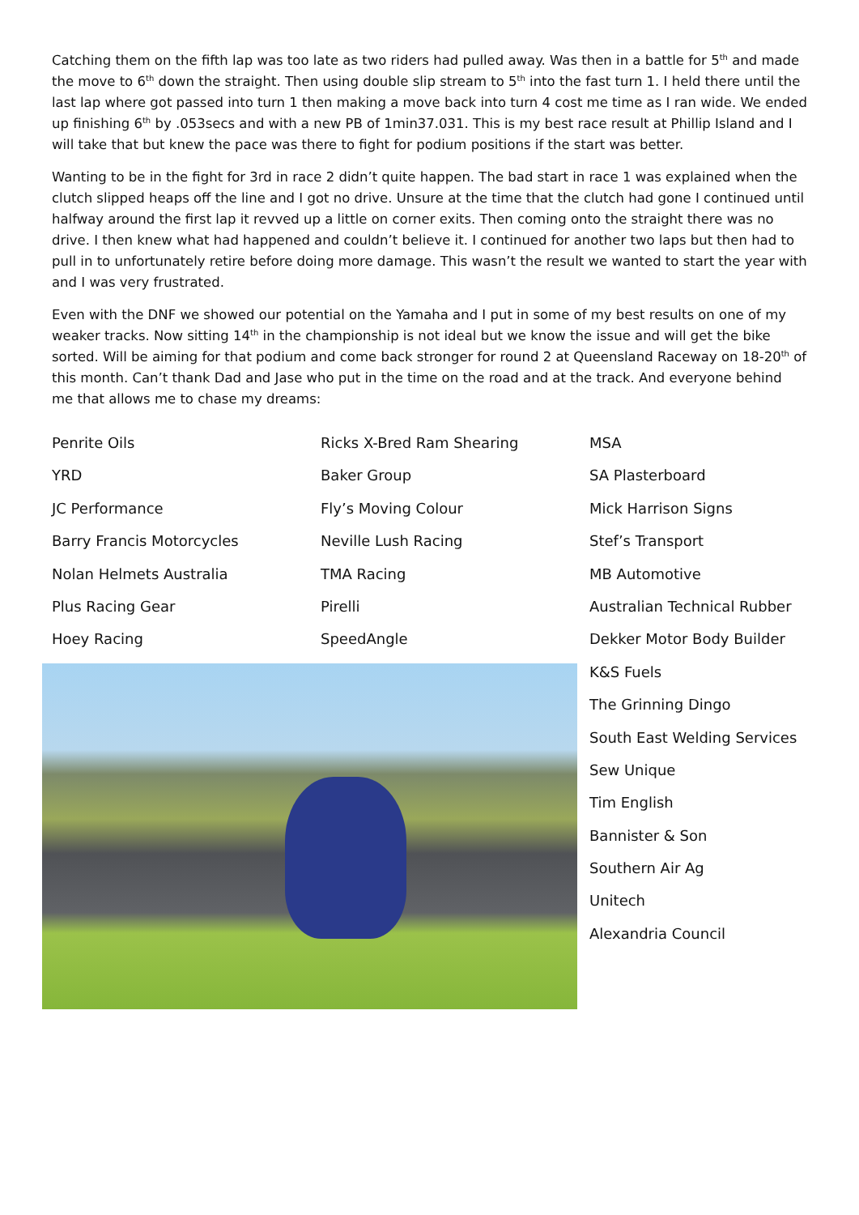Catching them on the fifth lap was too late as two riders had pulled away. Was then in a battle for 5<sup>th</sup> and made the move to 6<sup>th</sup> down the straight. Then using double slip stream to 5<sup>th</sup> into the fast turn 1. I held there until the last lap where got passed into turn 1 then making a move back into turn 4 cost me time as I ran wide. We ended up finishing 6<sup>th</sup> by .053secs and with a new PB of 1min37.031. This is my best race result at Phillip Island and I will take that but knew the pace was there to fight for podium positions if the start was better.
Wanting to be in the fight for 3rd in race 2 didn’t quite happen. The bad start in race 1 was explained when the clutch slipped heaps off the line and I got no drive. Unsure at the time that the clutch had gone I continued until halfway around the first lap it revved up a little on corner exits. Then coming onto the straight there was no drive. I then knew what had happened and couldn’t believe it. I continued for another two laps but then had to pull in to unfortunately retire before doing more damage. This wasn’t the result we wanted to start the year with and I was very frustrated.
Even with the DNF we showed our potential on the Yamaha and I put in some of my best results on one of my weaker tracks. Now sitting 14<sup>th</sup> in the championship is not ideal but we know the issue and will get the bike sorted. Will be aiming for that podium and come back stronger for round 2 at Queensland Raceway on 18-20<sup>th</sup> of this month. Can’t thank Dad and Jase who put in the time on the road and at the track. And everyone behind me that allows me to chase my dreams:
Penrite Oils
YRD
JC Performance
Barry Francis Motorcycles
Nolan Helmets Australia
Plus Racing Gear
Hoey Racing
Ricks X-Bred Ram Shearing
Baker Group
Fly’s Moving Colour
Neville Lush Racing
TMA Racing
Pirelli
SpeedAngle
MSA
SA Plasterboard
Mick Harrison Signs
Stef’s Transport
MB Automotive
Australian Technical Rubber
Dekker Motor Body Builder
K&S Fuels
The Grinning Dingo
South East Welding Services
Sew Unique
Tim English
Bannister & Son
Southern Air Ag
Unitech
Alexandria Council